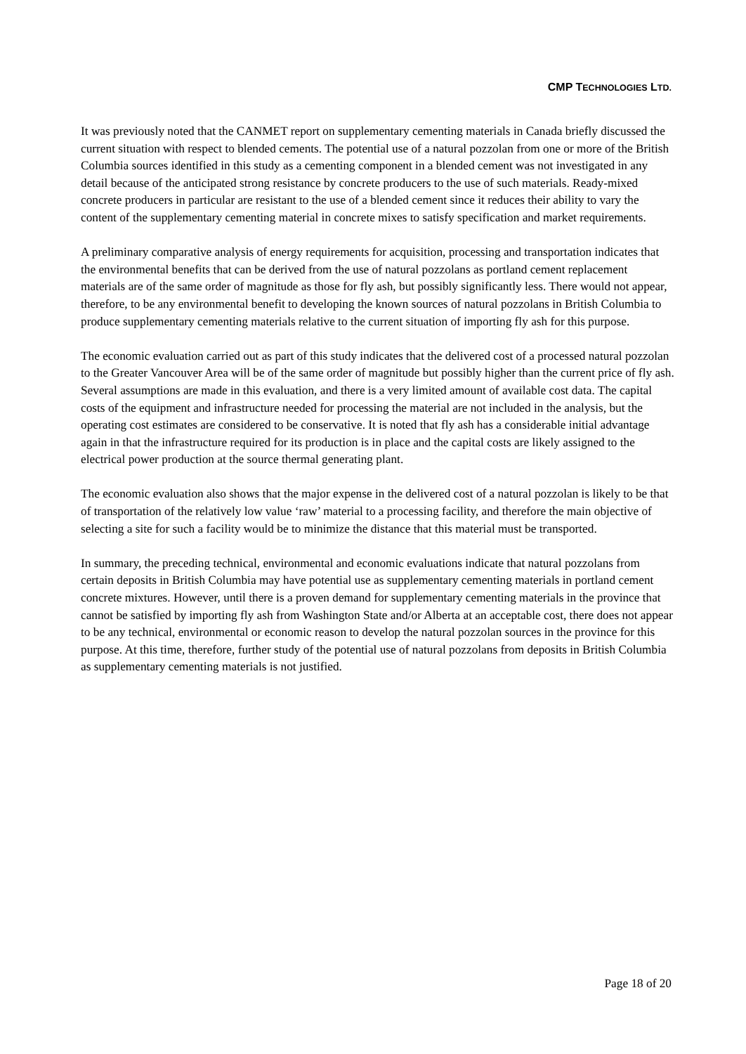CMP TECHNOLOGIES LTD.
It was previously noted that the CANMET report on supplementary cementing materials in Canada briefly discussed the current situation with respect to blended cements. The potential use of a natural pozzolan from one or more of the British Columbia sources identified in this study as a cementing component in a blended cement was not investigated in any detail because of the anticipated strong resistance by concrete producers to the use of such materials. Ready-mixed concrete producers in particular are resistant to the use of a blended cement since it reduces their ability to vary the content of the supplementary cementing material in concrete mixes to satisfy specification and market requirements.
A preliminary comparative analysis of energy requirements for acquisition, processing and transportation indicates that the environmental benefits that can be derived from the use of natural pozzolans as portland cement replacement materials are of the same order of magnitude as those for fly ash, but possibly significantly less. There would not appear, therefore, to be any environmental benefit to developing the known sources of natural pozzolans in British Columbia to produce supplementary cementing materials relative to the current situation of importing fly ash for this purpose.
The economic evaluation carried out as part of this study indicates that the delivered cost of a processed natural pozzolan to the Greater Vancouver Area will be of the same order of magnitude but possibly higher than the current price of fly ash. Several assumptions are made in this evaluation, and there is a very limited amount of available cost data. The capital costs of the equipment and infrastructure needed for processing the material are not included in the analysis, but the operating cost estimates are considered to be conservative. It is noted that fly ash has a considerable initial advantage again in that the infrastructure required for its production is in place and the capital costs are likely assigned to the electrical power production at the source thermal generating plant.
The economic evaluation also shows that the major expense in the delivered cost of a natural pozzolan is likely to be that of transportation of the relatively low value ‘raw’ material to a processing facility, and therefore the main objective of selecting a site for such a facility would be to minimize the distance that this material must be transported.
In summary, the preceding technical, environmental and economic evaluations indicate that natural pozzolans from certain deposits in British Columbia may have potential use as supplementary cementing materials in portland cement concrete mixtures. However, until there is a proven demand for supplementary cementing materials in the province that cannot be satisfied by importing fly ash from Washington State and/or Alberta at an acceptable cost, there does not appear to be any technical, environmental or economic reason to develop the natural pozzolan sources in the province for this purpose. At this time, therefore, further study of the potential use of natural pozzolans from deposits in British Columbia as supplementary cementing materials is not justified.
Page 18 of 20